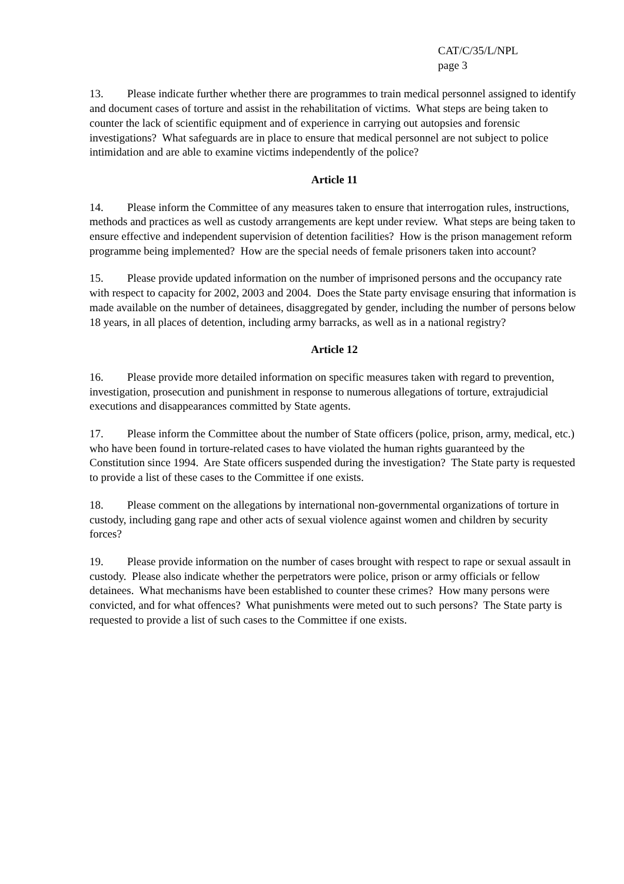CAT/C/35/L/NPL
page 3
13. Please indicate further whether there are programmes to train medical personnel assigned to identify and document cases of torture and assist in the rehabilitation of victims. What steps are being taken to counter the lack of scientific equipment and of experience in carrying out autopsies and forensic investigations? What safeguards are in place to ensure that medical personnel are not subject to police intimidation and are able to examine victims independently of the police?
Article 11
14. Please inform the Committee of any measures taken to ensure that interrogation rules, instructions, methods and practices as well as custody arrangements are kept under review. What steps are being taken to ensure effective and independent supervision of detention facilities? How is the prison management reform programme being implemented? How are the special needs of female prisoners taken into account?
15. Please provide updated information on the number of imprisoned persons and the occupancy rate with respect to capacity for 2002, 2003 and 2004. Does the State party envisage ensuring that information is made available on the number of detainees, disaggregated by gender, including the number of persons below 18 years, in all places of detention, including army barracks, as well as in a national registry?
Article 12
16. Please provide more detailed information on specific measures taken with regard to prevention, investigation, prosecution and punishment in response to numerous allegations of torture, extrajudicial executions and disappearances committed by State agents.
17. Please inform the Committee about the number of State officers (police, prison, army, medical, etc.) who have been found in torture-related cases to have violated the human rights guaranteed by the Constitution since 1994. Are State officers suspended during the investigation? The State party is requested to provide a list of these cases to the Committee if one exists.
18. Please comment on the allegations by international non-governmental organizations of torture in custody, including gang rape and other acts of sexual violence against women and children by security forces?
19. Please provide information on the number of cases brought with respect to rape or sexual assault in custody. Please also indicate whether the perpetrators were police, prison or army officials or fellow detainees. What mechanisms have been established to counter these crimes? How many persons were convicted, and for what offences? What punishments were meted out to such persons? The State party is requested to provide a list of such cases to the Committee if one exists.